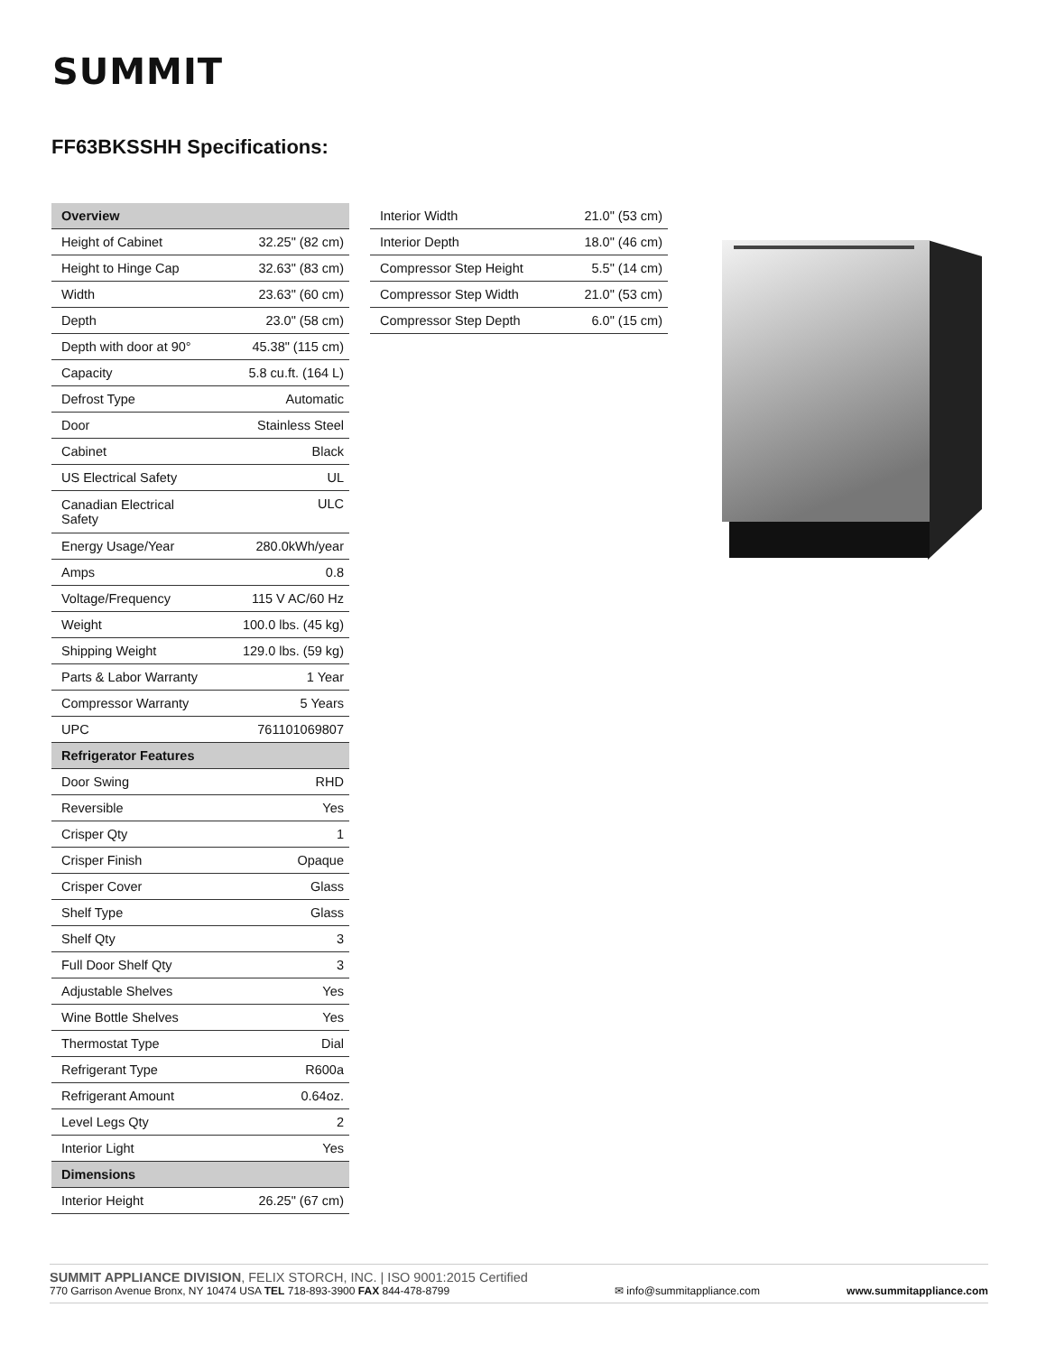SUMMIT
FF63BKSSHH Specifications:
| Overview | |
| --- | --- |
| Height of Cabinet | 32.25" (82 cm) |
| Height to Hinge Cap | 32.63" (83 cm) |
| Width | 23.63" (60 cm) |
| Depth | 23.0" (58 cm) |
| Depth with door at 90° | 45.38" (115 cm) |
| Capacity | 5.8 cu.ft. (164 L) |
| Defrost Type | Automatic |
| Door | Stainless Steel |
| Cabinet | Black |
| US Electrical Safety | UL |
| Canadian Electrical Safety | ULC |
| Energy Usage/Year | 280.0kWh/year |
| Amps | 0.8 |
| Voltage/Frequency | 115 V AC/60 Hz |
| Weight | 100.0 lbs. (45 kg) |
| Shipping Weight | 129.0 lbs. (59 kg) |
| Parts & Labor Warranty | 1 Year |
| Compressor Warranty | 5 Years |
| UPC | 761101069807 |
| Refrigerator Features | |
| Door Swing | RHD |
| Reversible | Yes |
| Crisper Qty | 1 |
| Crisper Finish | Opaque |
| Crisper Cover | Glass |
| Shelf Type | Glass |
| Shelf Qty | 3 |
| Full Door Shelf Qty | 3 |
| Adjustable Shelves | Yes |
| Wine Bottle Shelves | Yes |
| Thermostat Type | Dial |
| Refrigerant Type | R600a |
| Refrigerant Amount | 0.64oz. |
| Level Legs Qty | 2 |
| Interior Light | Yes |
| Dimensions | |
| Interior Height | 26.25" (67 cm) |
| Interior Width | 21.0" (53 cm) |
| Interior Depth | 18.0" (46 cm) |
| Compressor Step Height | 5.5" (14 cm) |
| Compressor Step Width | 21.0" (53 cm) |
| Compressor Step Depth | 6.0" (15 cm) |
SUMMIT APPLIANCE DIVISION, FELIX STORCH, INC. | ISO 9001:2015 Certified
770 Garrison Avenue Bronx, NY 10474 USA TEL 718-893-3900 FAX 844-478-8799
✉ info@summitappliance.com
www.summitappliance.com